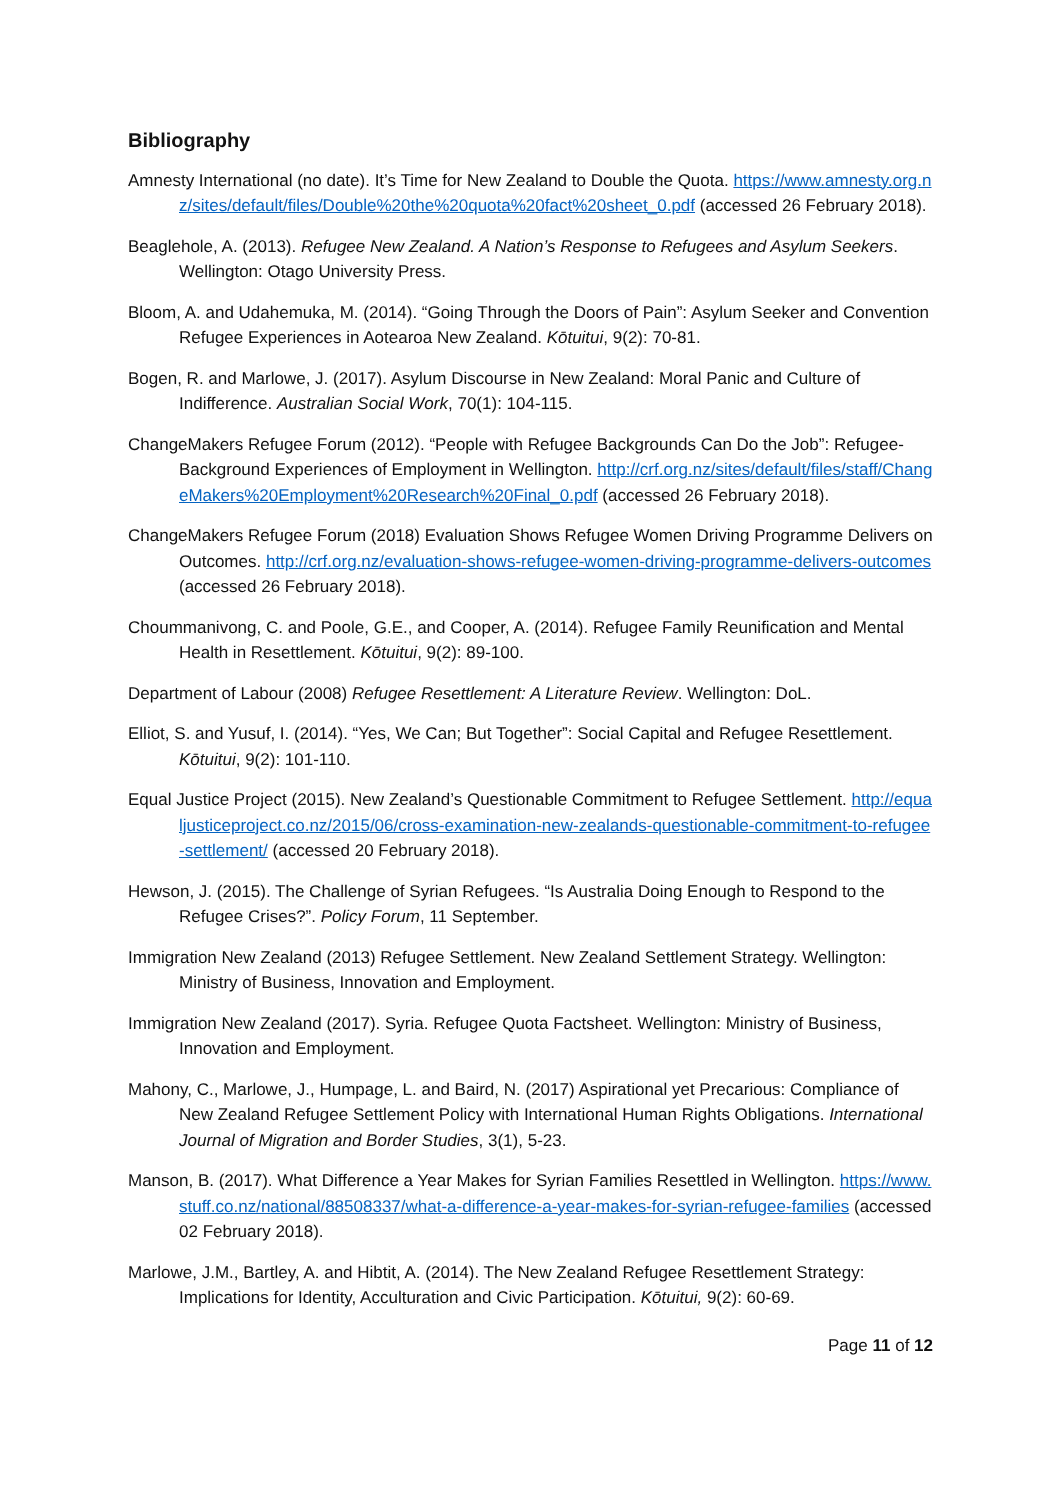Bibliography
Amnesty International (no date). It’s Time for New Zealand to Double the Quota. https://www.amnesty.org.nz/sites/default/files/Double%20the%20quota%20fact%20sheet_0.pdf (accessed 26 February 2018).
Beaglehole, A. (2013). Refugee New Zealand. A Nation’s Response to Refugees and Asylum Seekers. Wellington: Otago University Press.
Bloom, A. and Udahemuka, M. (2014). “Going Through the Doors of Pain”: Asylum Seeker and Convention Refugee Experiences in Aotearoa New Zealand. Kōtuitui, 9(2): 70-81.
Bogen, R. and Marlowe, J. (2017). Asylum Discourse in New Zealand: Moral Panic and Culture of Indifference. Australian Social Work, 70(1): 104-115.
ChangeMakers Refugee Forum (2012). “People with Refugee Backgrounds Can Do the Job”: Refugee-Background Experiences of Employment in Wellington. http://crf.org.nz/sites/default/files/staff/ChangeMakers%20Employment%20Research%20Final_0.pdf (accessed 26 February 2018).
ChangeMakers Refugee Forum (2018) Evaluation Shows Refugee Women Driving Programme Delivers on Outcomes. http://crf.org.nz/evaluation-shows-refugee-women-driving-programme-delivers-outcomes (accessed 26 February 2018).
Choummanivong, C. and Poole, G.E., and Cooper, A. (2014). Refugee Family Reunification and Mental Health in Resettlement. Kōtuitui, 9(2): 89-100.
Department of Labour (2008) Refugee Resettlement: A Literature Review. Wellington: DoL.
Elliot, S. and Yusuf, I. (2014). “Yes, We Can; But Together”: Social Capital and Refugee Resettlement. Kōtuitui, 9(2): 101-110.
Equal Justice Project (2015). New Zealand’s Questionable Commitment to Refugee Settlement. http://equaljusticeproject.co.nz/2015/06/cross-examination-new-zealands-questionable-commitment-to-refugee-settlement/ (accessed 20 February 2018).
Hewson, J. (2015). The Challenge of Syrian Refugees. “Is Australia Doing Enough to Respond to the Refugee Crises?”. Policy Forum, 11 September.
Immigration New Zealand (2013) Refugee Settlement. New Zealand Settlement Strategy. Wellington: Ministry of Business, Innovation and Employment.
Immigration New Zealand (2017). Syria. Refugee Quota Factsheet. Wellington: Ministry of Business, Innovation and Employment.
Mahony, C., Marlowe, J., Humpage, L. and Baird, N. (2017) Aspirational yet Precarious: Compliance of New Zealand Refugee Settlement Policy with International Human Rights Obligations. International Journal of Migration and Border Studies, 3(1), 5-23.
Manson, B. (2017). What Difference a Year Makes for Syrian Families Resettled in Wellington. https://www.stuff.co.nz/national/88508337/what-a-difference-a-year-makes-for-syrian-refugee-families (accessed 02 February 2018).
Marlowe, J.M., Bartley, A. and Hibtit, A. (2014). The New Zealand Refugee Resettlement Strategy: Implications for Identity, Acculturation and Civic Participation. Kōtuitui, 9(2): 60-69.
Page 11 of 12